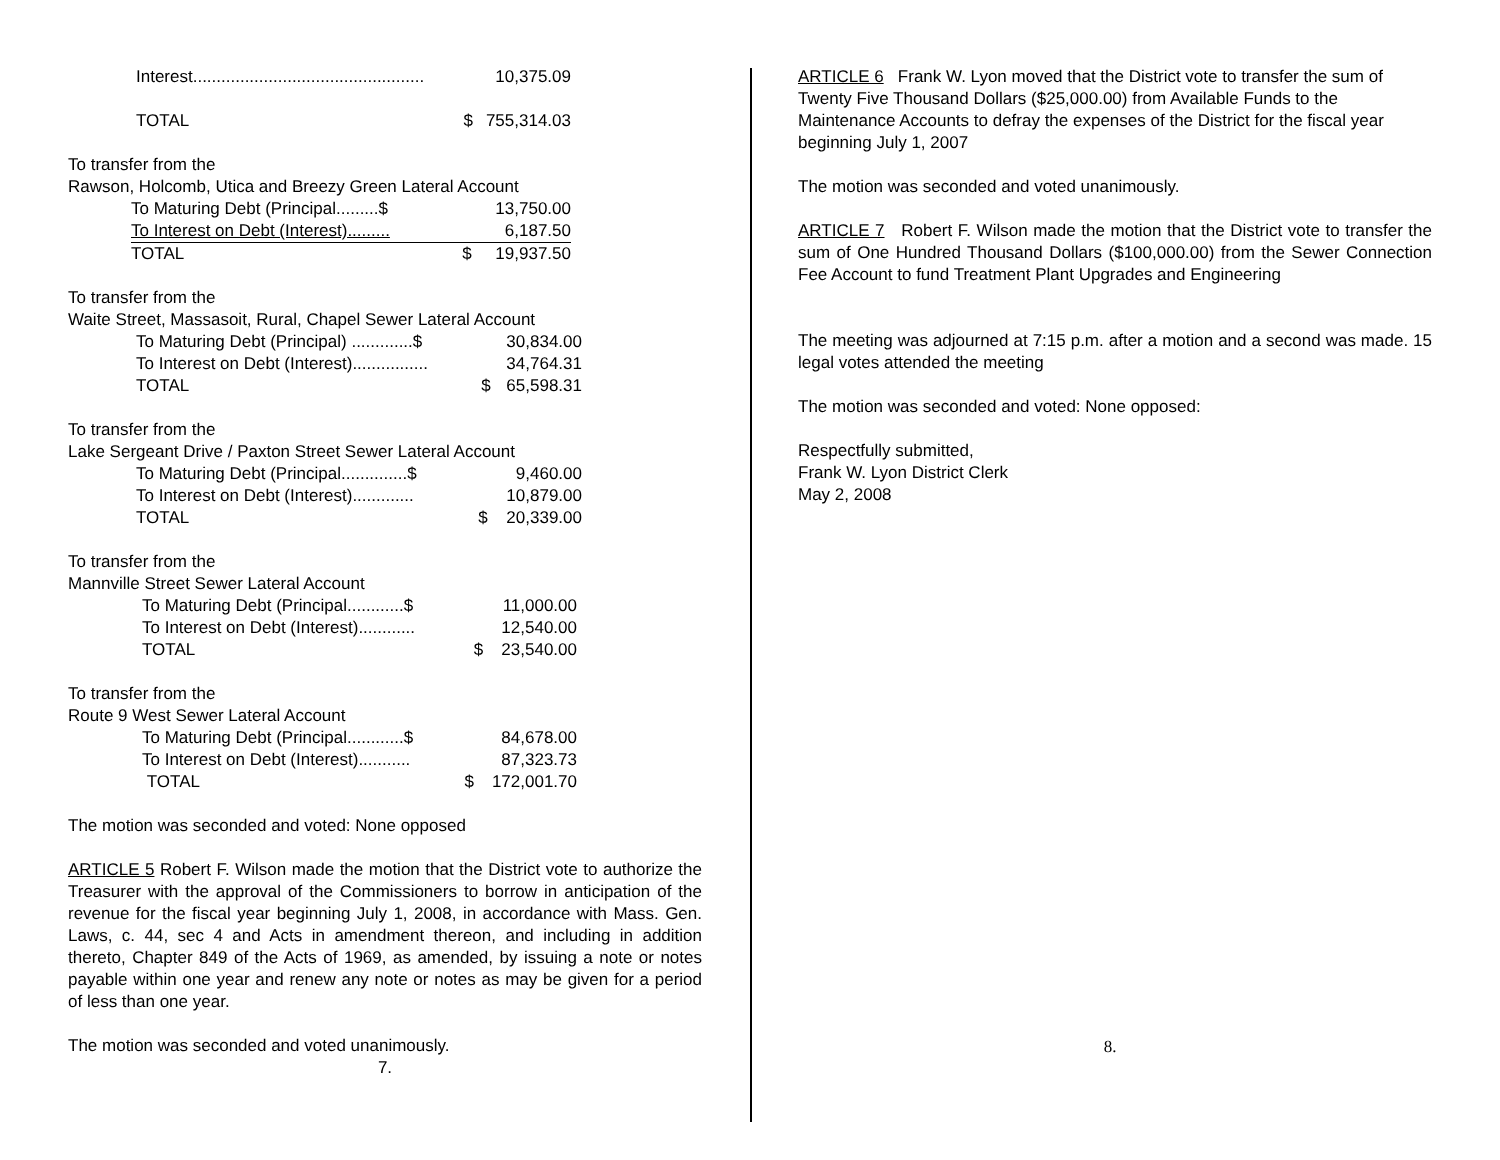| Interest................................................. | | 10,375.09 |
| TOTAL | $ | 755,314.03 |
To transfer from the
Rawson, Holcomb, Utica and Breezy Green Lateral Account
| To Maturing Debt (Principal.........$ | | 13,750.00 |
| To Interest on Debt (Interest)......... | | 6,187.50 |
| TOTAL | $ | 19,937.50 |
To transfer from the
Waite Street, Massasoit, Rural, Chapel Sewer Lateral Account
| To Maturing Debt (Principal) .............$ | | 30,834.00 |
| To Interest on Debt (Interest)................ | | 34,764.31 |
| TOTAL | $ | 65,598.31 |
To transfer from the
Lake Sergeant Drive / Paxton Street Sewer Lateral Account
| To Maturing Debt (Principal..............$ | | 9,460.00 |
| To Interest on Debt (Interest)............. | | 10,879.00 |
| TOTAL | $ | 20,339.00 |
To transfer from the
Mannville Street Sewer Lateral Account
| To Maturing Debt (Principal............$ | | 11,000.00 |
| To Interest on Debt (Interest)............ | | 12,540.00 |
| TOTAL | $ | 23,540.00 |
To transfer from the
Route 9 West Sewer Lateral Account
| To Maturing Debt (Principal............$ | | 84,678.00 |
| To Interest on Debt (Interest)........... | | 87,323.73 |
| TOTAL | $ | 172,001.70 |
The motion was seconded and voted: None opposed
ARTICLE 5 Robert F. Wilson made the motion that the District vote to authorize the Treasurer with the approval of the Commissioners to borrow in anticipation of the revenue for the fiscal year beginning July 1, 2008, in accordance with Mass. Gen. Laws, c. 44, sec 4 and Acts in amendment thereon, and including in addition thereto, Chapter 849 of the Acts of 1969, as amended, by issuing a note or notes payable within one year and renew any note or notes as may be given for a period of less than one year.
The motion was seconded and voted unanimously.
7.
ARTICLE 6 Frank W. Lyon moved that the District vote to transfer the sum of Twenty Five Thousand Dollars ($25,000.00) from Available Funds to the Maintenance Accounts to defray the expenses of the District for the fiscal year beginning July 1, 2007
The motion was seconded and voted unanimously.
ARTICLE 7 Robert F. Wilson made the motion that the District vote to transfer the sum of One Hundred Thousand Dollars ($100,000.00) from the Sewer Connection Fee Account to fund Treatment Plant Upgrades and Engineering
The meeting was adjourned at 7:15 p.m. after a motion and a second was made. 15 legal votes attended the meeting
The motion was seconded and voted: None opposed:
Respectfully submitted,
Frank W. Lyon District Clerk
May 2, 2008
8.